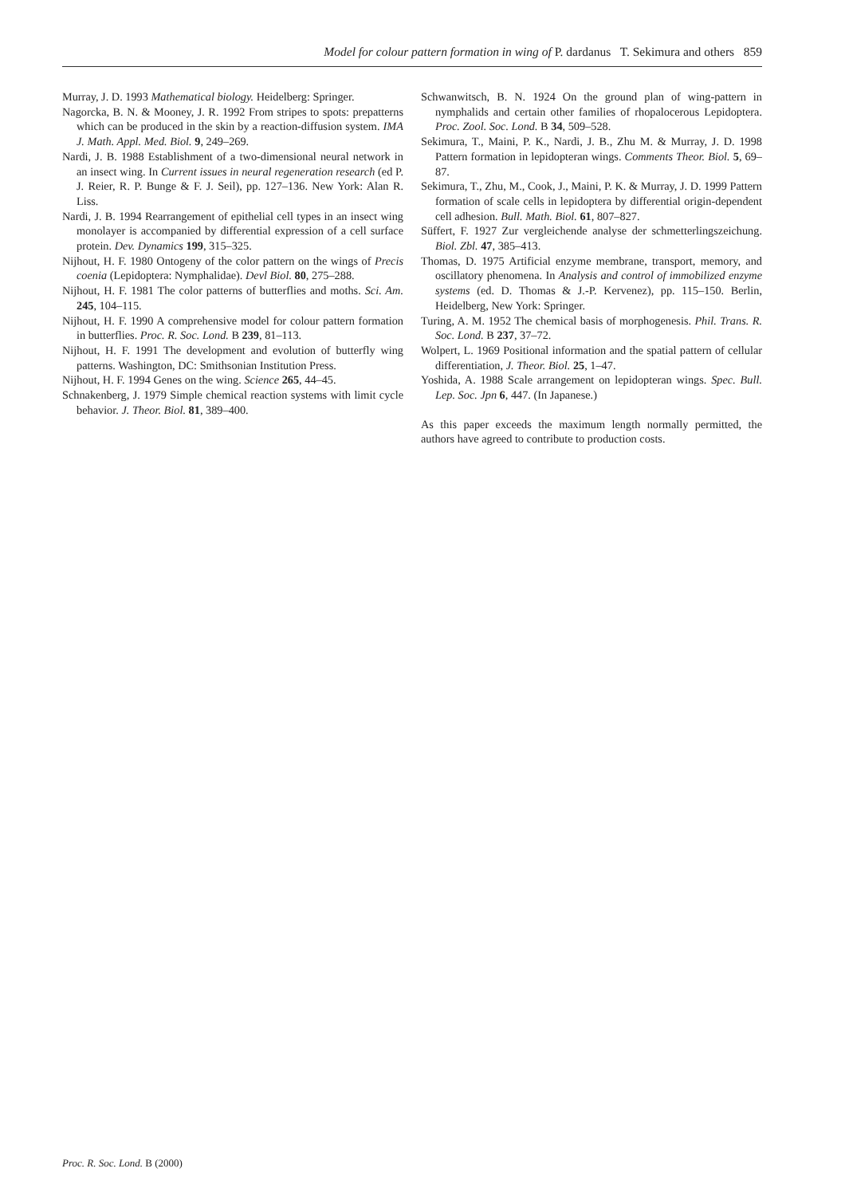Model for colour pattern formation in wing of P. dardanus T. Sekimura and others 859
Murray, J. D. 1993 Mathematical biology. Heidelberg: Springer.
Nagorcka, B. N. & Mooney, J. R. 1992 From stripes to spots: prepatterns which can be produced in the skin by a reaction-diffusion system. IMA J. Math. Appl. Med. Biol. 9, 249–269.
Nardi, J. B. 1988 Establishment of a two-dimensional neural network in an insect wing. In Current issues in neural regeneration research (ed P. J. Reier, R. P. Bunge & F. J. Seil), pp. 127–136. New York: Alan R. Liss.
Nardi, J. B. 1994 Rearrangement of epithelial cell types in an insect wing monolayer is accompanied by differential expression of a cell surface protein. Dev. Dynamics 199, 315–325.
Nijhout, H. F. 1980 Ontogeny of the color pattern on the wings of Precis coenia (Lepidoptera: Nymphalidae). Devl Biol. 80, 275–288.
Nijhout, H. F. 1981 The color patterns of butterflies and moths. Sci. Am. 245, 104–115.
Nijhout, H. F. 1990 A comprehensive model for colour pattern formation in butterflies. Proc. R. Soc. Lond. B 239, 81–113.
Nijhout, H. F. 1991 The development and evolution of butterfly wing patterns. Washington, DC: Smithsonian Institution Press.
Nijhout, H. F. 1994 Genes on the wing. Science 265, 44–45.
Schnakenberg, J. 1979 Simple chemical reaction systems with limit cycle behavior. J. Theor. Biol. 81, 389–400.
Schwanwitsch, B. N. 1924 On the ground plan of wing-pattern in nymphalids and certain other families of rhopalocerous Lepidoptera. Proc. Zool. Soc. Lond. B 34, 509–528.
Sekimura, T., Maini, P. K., Nardi, J. B., Zhu M. & Murray, J. D. 1998 Pattern formation in lepidopteran wings. Comments Theor. Biol. 5, 69–87.
Sekimura, T., Zhu, M., Cook, J., Maini, P. K. & Murray, J. D. 1999 Pattern formation of scale cells in lepidoptera by differential origin-dependent cell adhesion. Bull. Math. Biol. 61, 807–827.
Süffert, F. 1927 Zur vergleichende analyse der schmetterlingszeichung. Biol. Zbl. 47, 385–413.
Thomas, D. 1975 Artificial enzyme membrane, transport, memory, and oscillatory phenomena. In Analysis and control of immobilized enzyme systems (ed. D. Thomas & J.-P. Kervenez), pp. 115–150. Berlin, Heidelberg, New York: Springer.
Turing, A. M. 1952 The chemical basis of morphogenesis. Phil. Trans. R. Soc. Lond. B 237, 37–72.
Wolpert, L. 1969 Positional information and the spatial pattern of cellular differentiation, J. Theor. Biol. 25, 1–47.
Yoshida, A. 1988 Scale arrangement on lepidopteran wings. Spec. Bull. Lep. Soc. Jpn 6, 447. (In Japanese.)
As this paper exceeds the maximum length normally permitted, the authors have agreed to contribute to production costs.
Proc. R. Soc. Lond. B (2000)